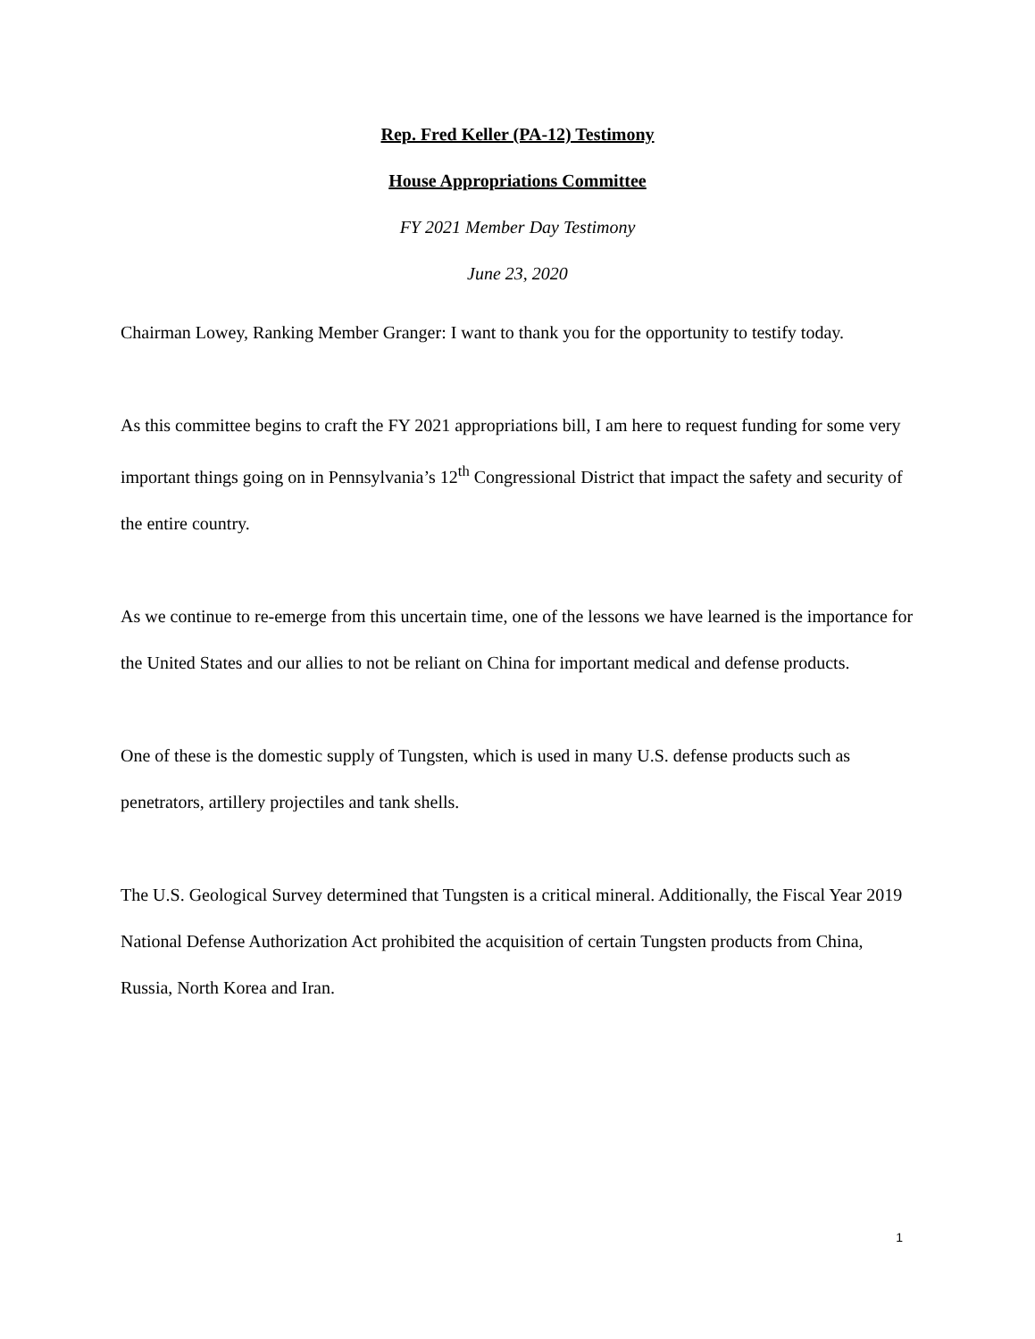Rep. Fred Keller (PA-12) Testimony
House Appropriations Committee
FY 2021 Member Day Testimony
June 23, 2020
Chairman Lowey, Ranking Member Granger: I want to thank you for the opportunity to testify today.
As this committee begins to craft the FY 2021 appropriations bill, I am here to request funding for some very important things going on in Pennsylvania’s 12<sup>th</sup> Congressional District that impact the safety and security of the entire country.
As we continue to re-emerge from this uncertain time, one of the lessons we have learned is the importance for the United States and our allies to not be reliant on China for important medical and defense products.
One of these is the domestic supply of Tungsten, which is used in many U.S. defense products such as penetrators, artillery projectiles and tank shells.
The U.S. Geological Survey determined that Tungsten is a critical mineral. Additionally, the Fiscal Year 2019 National Defense Authorization Act prohibited the acquisition of certain Tungsten products from China, Russia, North Korea and Iran.
1